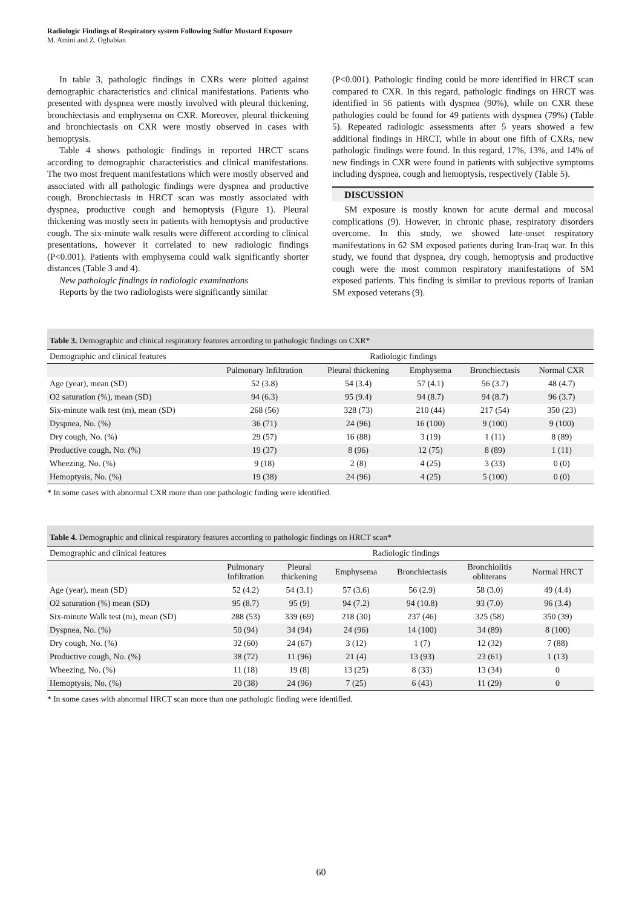Radiologic Findings of Respiratory system Following Sulfur Mustard Exposure
M. Amini and Z. Oghabian
In table 3, pathologic findings in CXRs were plotted against demographic characteristics and clinical manifestations. Patients who presented with dyspnea were mostly involved with pleural thickening, bronchiectasis and emphysema on CXR. Moreover, pleural thickening and bronchiectasis on CXR were mostly observed in cases with hemoptysis.
Table 4 shows pathologic findings in reported HRCT scans according to demographic characteristics and clinical manifestations. The two most frequent manifestations which were mostly observed and associated with all pathologic findings were dyspnea and productive cough. Bronchiectasis in HRCT scan was mostly associated with dyspnea, productive cough and hemoptysis (Figure 1). Pleural thickening was mostly seen in patients with hemoptysis and productive cough. The six-minute walk results were different according to clinical presentations, however it correlated to new radiologic findings (P<0.001). Patients with emphysema could walk significantly shorter distances (Table 3 and 4).
New pathologic findings in radiologic examinations
Reports by the two radiologists were significantly similar
(P<0.001). Pathologic finding could be more identified in HRCT scan compared to CXR. In this regard, pathologic findings on HRCT was identified in 56 patients with dyspnea (90%), while on CXR these pathologies could be found for 49 patients with dyspnea (79%) (Table 5). Repeated radiologic assessments after 5 years showed a few additional findings in HRCT, while in about one fifth of CXRs, new pathologic findings were found. In this regard, 17%, 13%, and 14% of new findings in CXR were found in patients with subjective symptoms including dyspnea, cough and hemoptysis, respectively (Table 5).
DISCUSSION
SM exposure is mostly known for acute dermal and mucosal complications (9). However, in chronic phase, respiratory disorders overcome. In this study, we showed late-onset respiratory manifestations in 62 SM exposed patients during Iran-Iraq war. In this study, we found that dyspnea, dry cough, hemoptysis and productive cough were the most common respiratory manifestations of SM exposed patients. This finding is similar to previous reports of Iranian SM exposed veterans (9).
Table 3. Demographic and clinical respiratory features according to pathologic findings on CXR*
| Demographic and clinical features | Radiologic findings | | | | |
| --- | --- | --- | --- | --- | --- |
| | Pulmonary Infiltration | Pleural thickening | Emphysema | Bronchiectasis | Normal CXR |
| Age (year), mean (SD) | 52 (3.8) | 54 (3.4) | 57 (4.1) | 56 (3.7) | 48 (4.7) |
| O2 saturation (%), mean (SD) | 94 (6.3) | 95 (9.4) | 94 (8.7) | 94 (8.7) | 96 (3.7) |
| Six-minute walk test (m), mean (SD) | 268 (56) | 328 (73) | 210 (44) | 217 (54) | 350 (23) |
| Dyspnea, No. (%) | 36 (71) | 24 (96) | 16 (100) | 9 (100) | 9 (100) |
| Dry cough, No. (%) | 29 (57) | 16 (88) | 3 (19) | 1 (11) | 8 (89) |
| Productive cough, No. (%) | 19 (37) | 8 (96) | 12 (75) | 8 (89) | 1 (11) |
| Wheezing, No. (%) | 9 (18) | 2 (8) | 4 (25) | 3 (33) | 0 (0) |
| Hemoptysis, No. (%) | 19 (38) | 24 (96) | 4 (25) | 5 (100) | 0 (0) |
* In some cases with abnormal CXR more than one pathologic finding were identified.
Table 4. Demographic and clinical respiratory features according to pathologic findings on HRCT scan*
| Demographic and clinical features | Radiologic findings | | | | | |
| --- | --- | --- | --- | --- | --- | --- |
| | Pulmonary Infiltration | Pleural thickening | Emphysema | Bronchiectasis | Bronchiolitis obliterans | Normal HRCT |
| Age (year), mean (SD) | 52 (4.2) | 54 (3.1) | 57 (3.6) | 56 (2.9) | 58 (3.0) | 49 (4.4) |
| O2 saturation (%) mean (SD) | 95 (8.7) | 95 (9) | 94 (7.2) | 94 (10.8) | 93 (7.0) | 96 (3.4) |
| Six-minute Walk test (m), mean (SD) | 288 (53) | 339 (69) | 218 (30) | 237 (46) | 325 (58) | 350 (39) |
| Dyspnea, No. (%) | 50 (94) | 34 (94) | 24 (96) | 14 (100) | 34 (89) | 8 (100) |
| Dry cough, No. (%) | 32 (60) | 24 (67) | 3 (12) | 1 (7) | 12 (32) | 7 (88) |
| Productive cough, No. (%) | 38 (72) | 11 (96) | 21 (4) | 13 (93) | 23 (61) | 1 (13) |
| Wheezing, No. (%) | 11 (18) | 19 (8) | 13 (25) | 8 (33) | 13 (34) | 0 |
| Hemoptysis, No. (%) | 20 (38) | 24 (96) | 7 (25) | 6 (43) | 11 (29) | 0 |
* In some cases with abnormal HRCT scan more than one pathologic finding were identified.
60